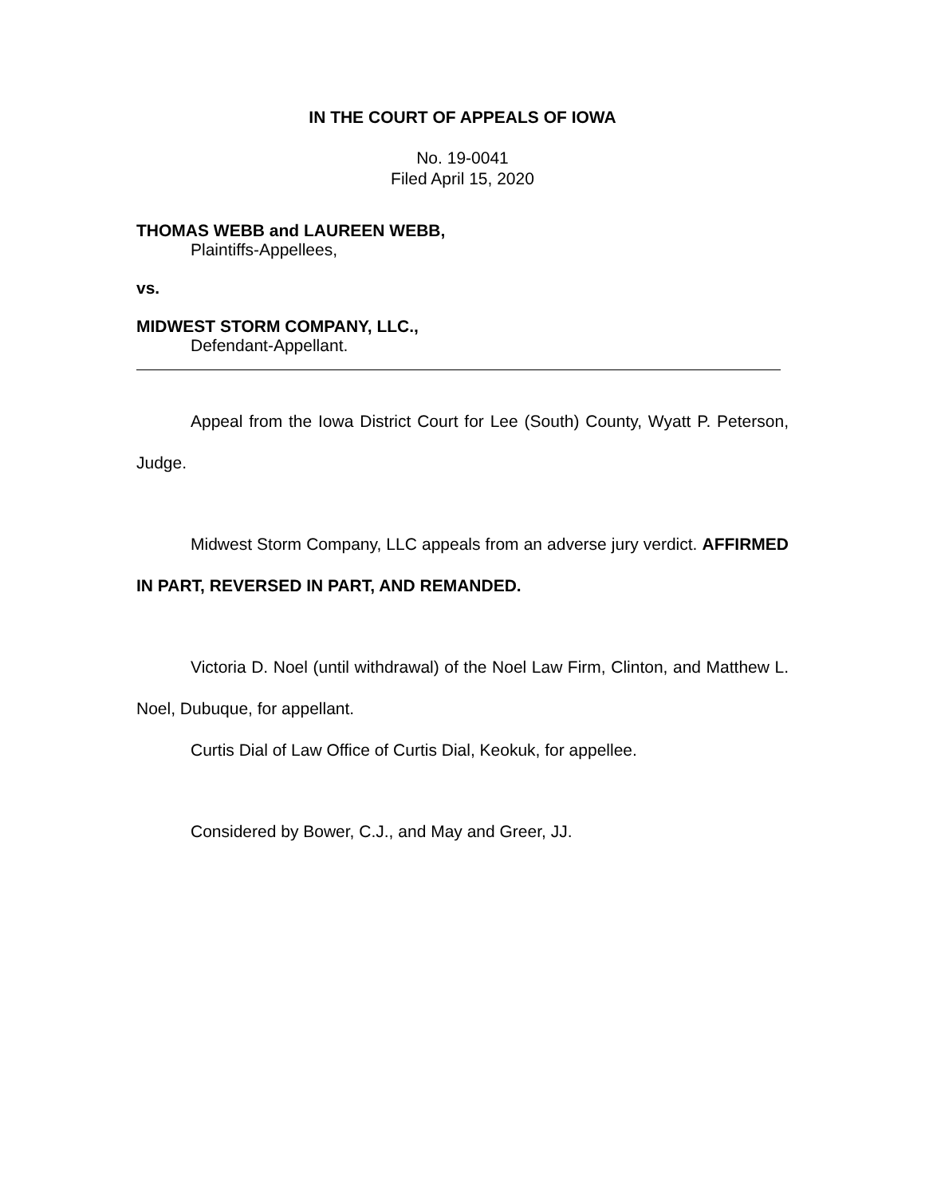IN THE COURT OF APPEALS OF IOWA
No. 19-0041
Filed April 15, 2020
THOMAS WEBB and LAUREEN WEBB,
Plaintiffs-Appellees,
vs.
MIDWEST STORM COMPANY, LLC.,
Defendant-Appellant.
Appeal from the Iowa District Court for Lee (South) County, Wyatt P. Peterson, Judge.
Midwest Storm Company, LLC appeals from an adverse jury verdict. AFFIRMED IN PART, REVERSED IN PART, AND REMANDED.
Victoria D. Noel (until withdrawal) of the Noel Law Firm, Clinton, and Matthew L. Noel, Dubuque, for appellant.
Curtis Dial of Law Office of Curtis Dial, Keokuk, for appellee.
Considered by Bower, C.J., and May and Greer, JJ.